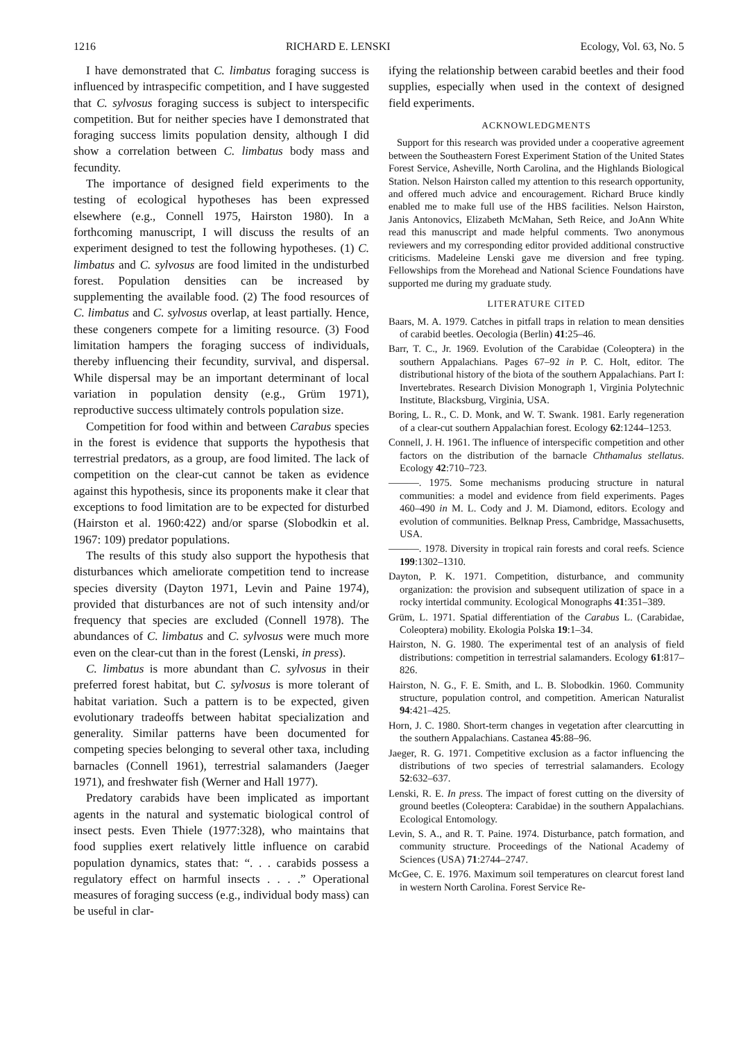1216 RICHARD E. LENSKI Ecology, Vol. 63, No. 5
I have demonstrated that C. limbatus foraging success is influenced by intraspecific competition, and I have suggested that C. sylvosus foraging success is subject to interspecific competition. But for neither species have I demonstrated that foraging success limits population density, although I did show a correlation between C. limbatus body mass and fecundity.
The importance of designed field experiments to the testing of ecological hypotheses has been expressed elsewhere (e.g., Connell 1975, Hairston 1980). In a forthcoming manuscript, I will discuss the results of an experiment designed to test the following hypotheses. (1) C. limbatus and C. sylvosus are food limited in the undisturbed forest. Population densities can be increased by supplementing the available food. (2) The food resources of C. limbatus and C. sylvosus overlap, at least partially. Hence, these congeners compete for a limiting resource. (3) Food limitation hampers the foraging success of individuals, thereby influencing their fecundity, survival, and dispersal. While dispersal may be an important determinant of local variation in population density (e.g., Grüm 1971), reproductive success ultimately controls population size.
Competition for food within and between Carabus species in the forest is evidence that supports the hypothesis that terrestrial predators, as a group, are food limited. The lack of competition on the clear-cut cannot be taken as evidence against this hypothesis, since its proponents make it clear that exceptions to food limitation are to be expected for disturbed (Hairston et al. 1960:422) and/or sparse (Slobodkin et al. 1967: 109) predator populations.
The results of this study also support the hypothesis that disturbances which ameliorate competition tend to increase species diversity (Dayton 1971, Levin and Paine 1974), provided that disturbances are not of such intensity and/or frequency that species are excluded (Connell 1978). The abundances of C. limbatus and C. sylvosus were much more even on the clear-cut than in the forest (Lenski, in press).
C. limbatus is more abundant than C. sylvosus in their preferred forest habitat, but C. sylvosus is more tolerant of habitat variation. Such a pattern is to be expected, given evolutionary tradeoffs between habitat specialization and generality. Similar patterns have been documented for competing species belonging to several other taxa, including barnacles (Connell 1961), terrestrial salamanders (Jaeger 1971), and freshwater fish (Werner and Hall 1977).
Predatory carabids have been implicated as important agents in the natural and systematic biological control of insect pests. Even Thiele (1977:328), who maintains that food supplies exert relatively little influence on carabid population dynamics, states that: “. . . carabids possess a regulatory effect on harmful insects . . . .” Operational measures of foraging success (e.g., individual body mass) can be useful in clar-
ifying the relationship between carabid beetles and their food supplies, especially when used in the context of designed field experiments.
ACKNOWLEDGMENTS
Support for this research was provided under a cooperative agreement between the Southeastern Forest Experiment Station of the United States Forest Service, Asheville, North Carolina, and the Highlands Biological Station. Nelson Hairston called my attention to this research opportunity, and offered much advice and encouragement. Richard Bruce kindly enabled me to make full use of the HBS facilities. Nelson Hairston, Janis Antonovics, Elizabeth McMahan, Seth Reice, and JoAnn White read this manuscript and made helpful comments. Two anonymous reviewers and my corresponding editor provided additional constructive criticisms. Madeleine Lenski gave me diversion and free typing. Fellowships from the Morehead and National Science Foundations have supported me during my graduate study.
LITERATURE CITED
Baars, M. A. 1979. Catches in pitfall traps in relation to mean densities of carabid beetles. Oecologia (Berlin) 41:25–46.
Barr, T. C., Jr. 1969. Evolution of the Carabidae (Coleoptera) in the southern Appalachians. Pages 67–92 in P. C. Holt, editor. The distributional history of the biota of the southern Appalachians. Part I: Invertebrates. Research Division Monograph 1, Virginia Polytechnic Institute, Blacksburg, Virginia, USA.
Boring, L. R., C. D. Monk, and W. T. Swank. 1981. Early regeneration of a clear-cut southern Appalachian forest. Ecology 62:1244–1253.
Connell, J. H. 1961. The influence of interspecific competition and other factors on the distribution of the barnacle Chthamalus stellatus. Ecology 42:710–723.
———. 1975. Some mechanisms producing structure in natural communities: a model and evidence from field experiments. Pages 460–490 in M. L. Cody and J. M. Diamond, editors. Ecology and evolution of communities. Belknap Press, Cambridge, Massachusetts, USA.
———. 1978. Diversity in tropical rain forests and coral reefs. Science 199:1302–1310.
Dayton, P. K. 1971. Competition, disturbance, and community organization: the provision and subsequent utilization of space in a rocky intertidal community. Ecological Monographs 41:351–389.
Grüm, L. 1971. Spatial differentiation of the Carabus L. (Carabidae, Coleoptera) mobility. Ekologia Polska 19:1–34.
Hairston, N. G. 1980. The experimental test of an analysis of field distributions: competition in terrestrial salamanders. Ecology 61:817–826.
Hairston, N. G., F. E. Smith, and L. B. Slobodkin. 1960. Community structure, population control, and competition. American Naturalist 94:421–425.
Horn, J. C. 1980. Short-term changes in vegetation after clearcutting in the southern Appalachians. Castanea 45:88–96.
Jaeger, R. G. 1971. Competitive exclusion as a factor influencing the distributions of two species of terrestrial salamanders. Ecology 52:632–637.
Lenski, R. E. In press. The impact of forest cutting on the diversity of ground beetles (Coleoptera: Carabidae) in the southern Appalachians. Ecological Entomology.
Levin, S. A., and R. T. Paine. 1974. Disturbance, patch formation, and community structure. Proceedings of the National Academy of Sciences (USA) 71:2744–2747.
McGee, C. E. 1976. Maximum soil temperatures on clearcut forest land in western North Carolina. Forest Service Re-